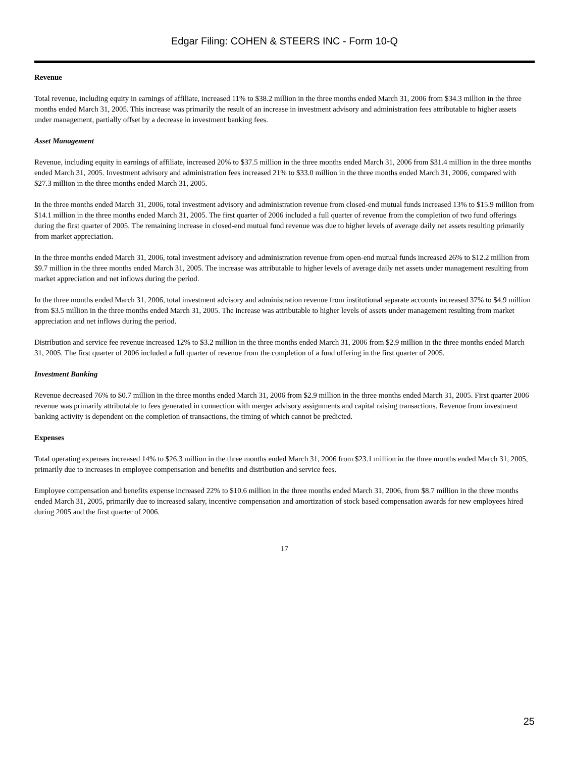Edgar Filing: COHEN & STEERS INC - Form 10-Q
Revenue
Total revenue, including equity in earnings of affiliate, increased 11% to $38.2 million in the three months ended March 31, 2006 from $34.3 million in the three months ended March 31, 2005. This increase was primarily the result of an increase in investment advisory and administration fees attributable to higher assets under management, partially offset by a decrease in investment banking fees.
Asset Management
Revenue, including equity in earnings of affiliate, increased 20% to $37.5 million in the three months ended March 31, 2006 from $31.4 million in the three months ended March 31, 2005. Investment advisory and administration fees increased 21% to $33.0 million in the three months ended March 31, 2006, compared with $27.3 million in the three months ended March 31, 2005.
In the three months ended March 31, 2006, total investment advisory and administration revenue from closed-end mutual funds increased 13% to $15.9 million from $14.1 million in the three months ended March 31, 2005. The first quarter of 2006 included a full quarter of revenue from the completion of two fund offerings during the first quarter of 2005. The remaining increase in closed-end mutual fund revenue was due to higher levels of average daily net assets resulting primarily from market appreciation.
In the three months ended March 31, 2006, total investment advisory and administration revenue from open-end mutual funds increased 26% to $12.2 million from $9.7 million in the three months ended March 31, 2005. The increase was attributable to higher levels of average daily net assets under management resulting from market appreciation and net inflows during the period.
In the three months ended March 31, 2006, total investment advisory and administration revenue from institutional separate accounts increased 37% to $4.9 million from $3.5 million in the three months ended March 31, 2005. The increase was attributable to higher levels of assets under management resulting from market appreciation and net inflows during the period.
Distribution and service fee revenue increased 12% to $3.2 million in the three months ended March 31, 2006 from $2.9 million in the three months ended March 31, 2005. The first quarter of 2006 included a full quarter of revenue from the completion of a fund offering in the first quarter of 2005.
Investment Banking
Revenue decreased 76% to $0.7 million in the three months ended March 31, 2006 from $2.9 million in the three months ended March 31, 2005. First quarter 2006 revenue was primarily attributable to fees generated in connection with merger advisory assignments and capital raising transactions. Revenue from investment banking activity is dependent on the completion of transactions, the timing of which cannot be predicted.
Expenses
Total operating expenses increased 14% to $26.3 million in the three months ended March 31, 2006 from $23.1 million in the three months ended March 31, 2005, primarily due to increases in employee compensation and benefits and distribution and service fees.
Employee compensation and benefits expense increased 22% to $10.6 million in the three months ended March 31, 2006, from $8.7 million in the three months ended March 31, 2005, primarily due to increased salary, incentive compensation and amortization of stock based compensation awards for new employees hired during 2005 and the first quarter of 2006.
17
25